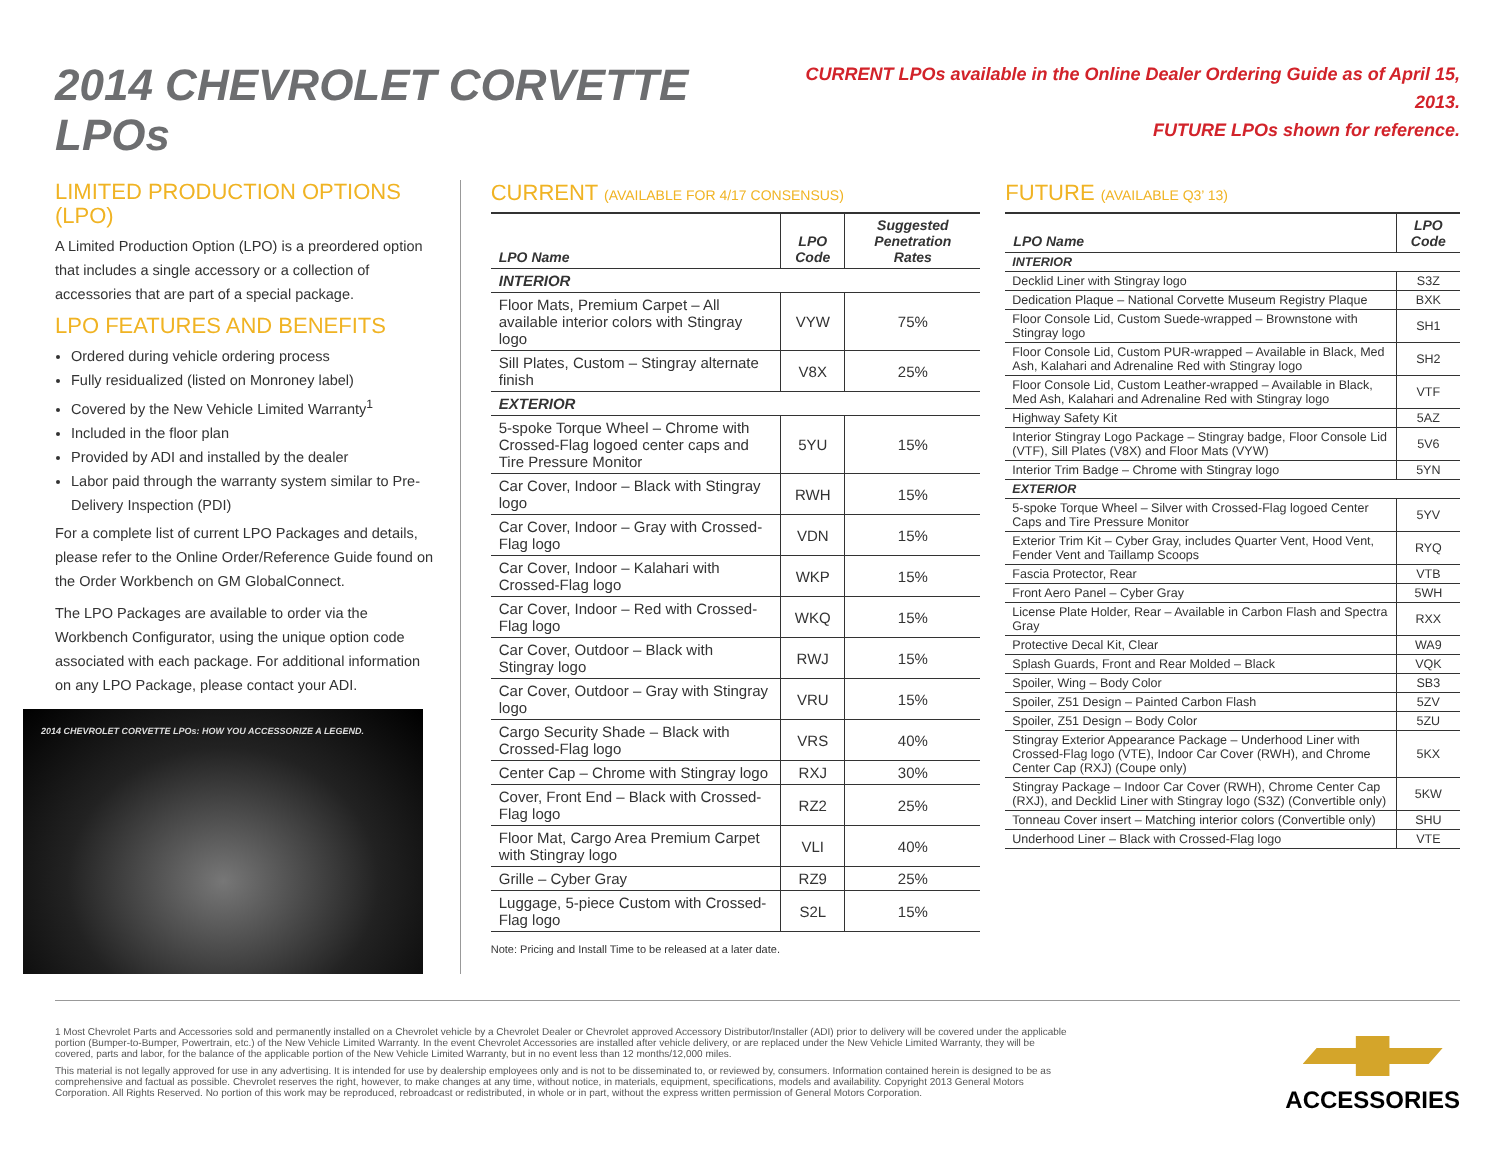2014 CHEVROLET CORVETTE LPOs
CURRENT LPOs available in the Online Dealer Ordering Guide as of April 15, 2013.
FUTURE LPOs shown for reference.
LIMITED PRODUCTION OPTIONS (LPO)
A Limited Production Option (LPO) is a preordered option that includes a single accessory or a collection of accessories that are part of a special package.
LPO FEATURES AND BENEFITS
Ordered during vehicle ordering process
Fully residualized (listed on Monroney label)
Covered by the New Vehicle Limited Warranty<sup>1</sup>
Included in the floor plan
Provided by ADI and installed by the dealer
Labor paid through the warranty system similar to Pre-Delivery Inspection (PDI)
For a complete list of current LPO Packages and details, please refer to the Online Order/Reference Guide found on the Order Workbench on GM GlobalConnect.
The LPO Packages are available to order via the Workbench Configurator, using the unique option code associated with each package. For additional information on any LPO Package, please contact your ADI.
2014 CHEVROLET CORVETTE LPOs: HOW YOU ACCESSORIZE A LEGEND.
CURRENT (AVAILABLE FOR 4/17 CONSENSUS)
| LPO Name | LPO Code | Suggested Penetration Rates |
| --- | --- | --- |
| INTERIOR | | |
| Floor Mats, Premium Carpet – All available interior colors with Stingray logo | VYW | 75% |
| Sill Plates, Custom – Stingray alternate finish | V8X | 25% |
| EXTERIOR | | |
| 5-spoke Torque Wheel – Chrome with Crossed-Flag logoed center caps and Tire Pressure Monitor | 5YU | 15% |
| Car Cover, Indoor – Black with Stingray logo | RWH | 15% |
| Car Cover, Indoor – Gray with Crossed-Flag logo | VDN | 15% |
| Car Cover, Indoor – Kalahari with Crossed-Flag logo | WKP | 15% |
| Car Cover, Indoor – Red with Crossed-Flag logo | WKQ | 15% |
| Car Cover, Outdoor – Black with Stingray logo | RWJ | 15% |
| Car Cover, Outdoor – Gray with Stingray logo | VRU | 15% |
| Cargo Security Shade – Black with Crossed-Flag logo | VRS | 40% |
| Center Cap – Chrome with Stingray logo | RXJ | 30% |
| Cover, Front End – Black with Crossed-Flag logo | RZ2 | 25% |
| Floor Mat, Cargo Area Premium Carpet with Stingray logo | VLI | 40% |
| Grille – Cyber Gray | RZ9 | 25% |
| Luggage, 5-piece Custom with Crossed-Flag logo | S2L | 15% |
Note: Pricing and Install Time to be released at a later date.
FUTURE (AVAILABLE Q3’ 13)
| LPO Name | LPO Code |
| --- | --- |
| INTERIOR | |
| Decklid Liner with Stingray logo | S3Z |
| Dedication Plaque – National Corvette Museum Registry Plaque | BXK |
| Floor Console Lid, Custom Suede-wrapped – Brownstone with Stingray logo | SH1 |
| Floor Console Lid, Custom PUR-wrapped – Available in Black, Med Ash, Kalahari and Adrenaline Red with Stingray logo | SH2 |
| Floor Console Lid, Custom Leather-wrapped – Available in Black, Med Ash, Kalahari and Adrenaline Red with Stingray logo | VTF |
| Highway Safety Kit | 5AZ |
| Interior Stingray Logo Package – Stingray badge, Floor Console Lid (VTF), Sill Plates (V8X) and Floor Mats (VYW) | 5V6 |
| Interior Trim Badge – Chrome with Stingray logo | 5YN |
| EXTERIOR | |
| 5-spoke Torque Wheel – Silver with Crossed-Flag logoed Center Caps and Tire Pressure Monitor | 5YV |
| Exterior Trim Kit – Cyber Gray, includes Quarter Vent, Hood Vent, Fender Vent and Taillamp Scoops | RYQ |
| Fascia Protector, Rear | VTB |
| Front Aero Panel – Cyber Gray | 5WH |
| License Plate Holder, Rear – Available in Carbon Flash and Spectra Gray | RXX |
| Protective Decal Kit, Clear | WA9 |
| Splash Guards, Front and Rear Molded – Black | VQK |
| Spoiler, Wing – Body Color | SB3 |
| Spoiler, Z51 Design – Painted Carbon Flash | 5ZV |
| Spoiler, Z51 Design – Body Color | 5ZU |
| Stingray Exterior Appearance Package – Underhood Liner with Crossed-Flag logo (VTE), Indoor Car Cover (RWH), and Chrome Center Cap (RXJ) (Coupe only) | 5KX |
| Stingray Package – Indoor Car Cover (RWH), Chrome Center Cap (RXJ), and Decklid Liner with Stingray logo (S3Z) (Convertible only) | 5KW |
| Tonneau Cover insert – Matching interior colors (Convertible only) | SHU |
| Underhood Liner – Black with Crossed-Flag logo | VTE |
1 Most Chevrolet Parts and Accessories sold and permanently installed on a Chevrolet vehicle by a Chevrolet Dealer or Chevrolet approved Accessory Distributor/Installer (ADI) prior to delivery will be covered under the applicable portion (Bumper-to-Bumper, Powertrain, etc.) of the New Vehicle Limited Warranty. In the event Chevrolet Accessories are installed after vehicle delivery, or are replaced under the New Vehicle Limited Warranty, they will be covered, parts and labor, for the balance of the applicable portion of the New Vehicle Limited Warranty, but in no event less than 12 months/12,000 miles.
This material is not legally approved for use in any advertising. It is intended for use by dealership employees only and is not to be disseminated to, or reviewed by, consumers. Information contained herein is designed to be as comprehensive and factual as possible. Chevrolet reserves the right, however, to make changes at any time, without notice, in materials, equipment, specifications, models and availability. Copyright 2013 General Motors Corporation. All Rights Reserved. No portion of this work may be reproduced, rebroadcast or redistributed, in whole or in part, without the express written permission of General Motors Corporation.
ACCESSORIES